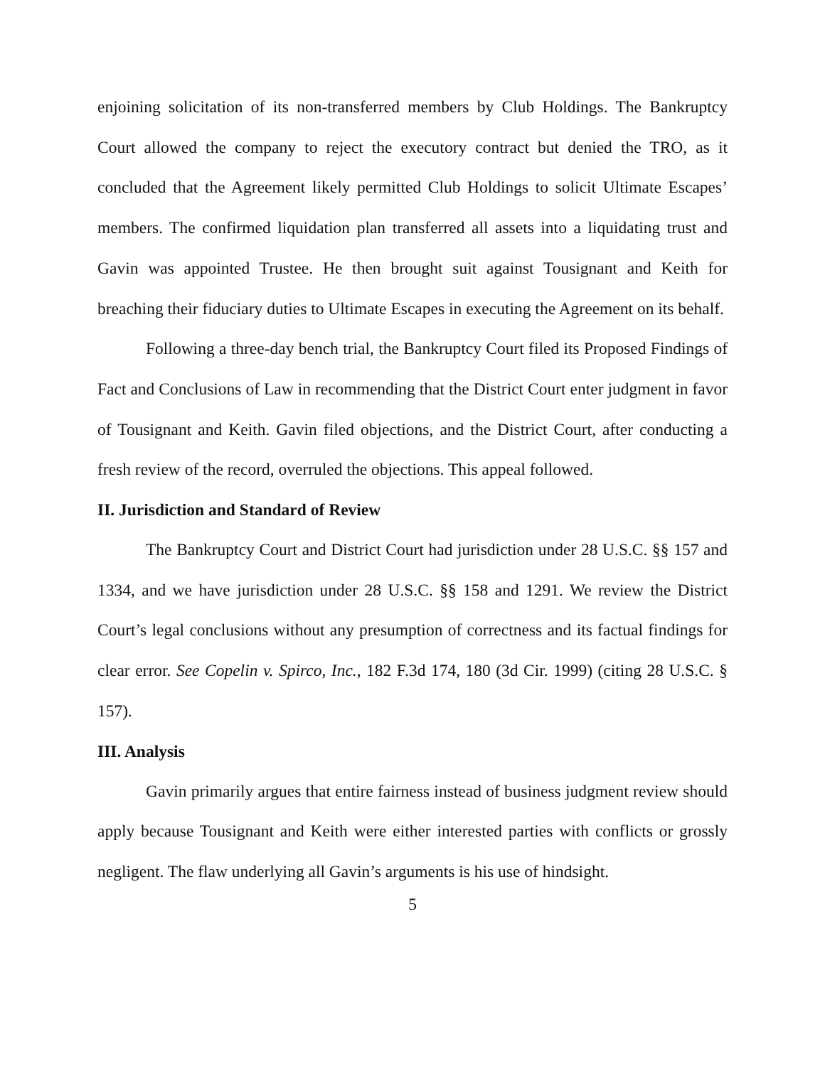enjoining solicitation of its non-transferred members by Club Holdings. The Bankruptcy Court allowed the company to reject the executory contract but denied the TRO, as it concluded that the Agreement likely permitted Club Holdings to solicit Ultimate Escapes’ members. The confirmed liquidation plan transferred all assets into a liquidating trust and Gavin was appointed Trustee. He then brought suit against Tousignant and Keith for breaching their fiduciary duties to Ultimate Escapes in executing the Agreement on its behalf.
Following a three-day bench trial, the Bankruptcy Court filed its Proposed Findings of Fact and Conclusions of Law in recommending that the District Court enter judgment in favor of Tousignant and Keith. Gavin filed objections, and the District Court, after conducting a fresh review of the record, overruled the objections. This appeal followed.
II. Jurisdiction and Standard of Review
The Bankruptcy Court and District Court had jurisdiction under 28 U.S.C. §§ 157 and 1334, and we have jurisdiction under 28 U.S.C. §§ 158 and 1291. We review the District Court’s legal conclusions without any presumption of correctness and its factual findings for clear error. See Copelin v. Spirco, Inc., 182 F.3d 174, 180 (3d Cir. 1999) (citing 28 U.S.C. § 157).
III. Analysis
Gavin primarily argues that entire fairness instead of business judgment review should apply because Tousignant and Keith were either interested parties with conflicts or grossly negligent. The flaw underlying all Gavin’s arguments is his use of hindsight.
5